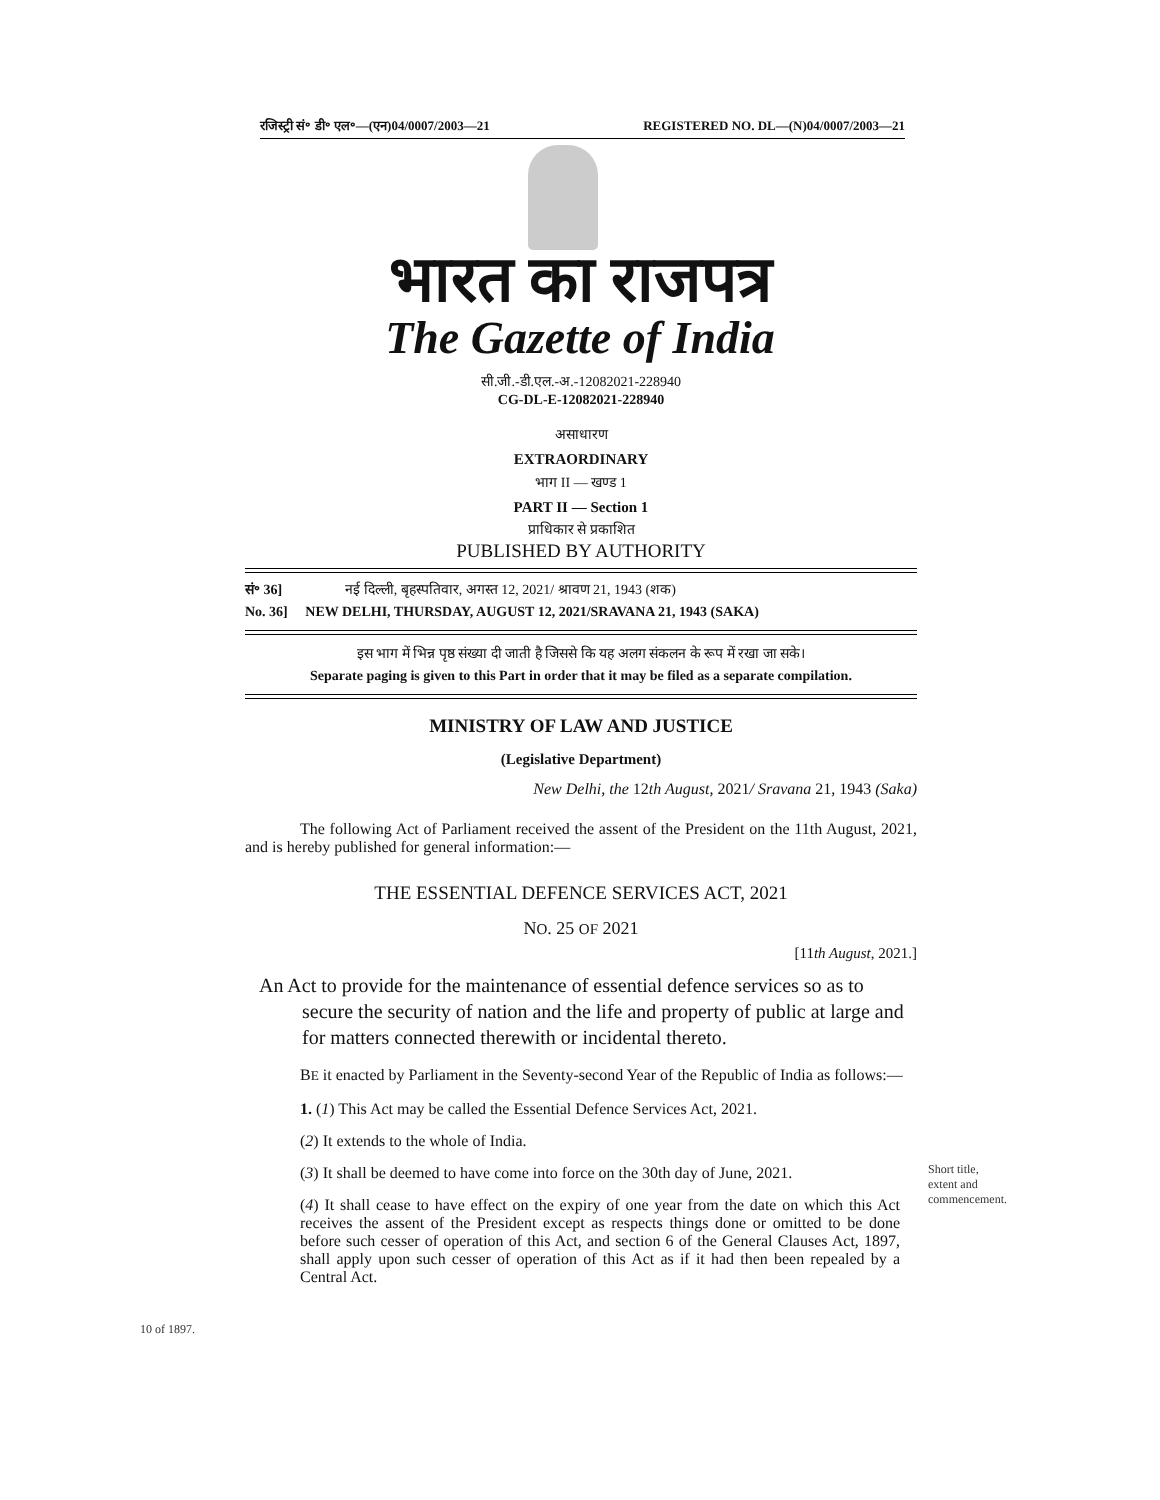रजिस्ट्री सं॰ डी॰ एल॰—(एन)04/0007/2003—21 REGISTERED NO. DL—(N)04/0007/2003—21
भारत का राजपत्र
The Gazette of India
सी.जी.-डी.एल.-अ.-12082021-228940
CG-DL-E-12082021-228940
असाधारण
EXTRAORDINARY
भाग II — खण्ड 1
PART II — Section 1
प्राधिकार से प्रकाशित
PUBLISHED BY AUTHORITY
सं॰ 36] नई दिल्ली, बृहस्पतिवार, अगस्त 12, 2021/ श्रावण 21, 1943 (शक)
No. 36] NEW DELHI, THURSDAY, AUGUST 12, 2021/SRAVANA 21, 1943 (SAKA)
इस भाग में भिन्न पृष्ठ संख्या दी जाती है जिससे कि यह अलग संकलन के रूप में रखा जा सके।
Separate paging is given to this Part in order that it may be filed as a separate compilation.
MINISTRY OF LAW AND JUSTICE
(Legislative Department)
New Delhi, the 12th August, 2021/ Sravana 21, 1943 (Saka)
The following Act of Parliament received the assent of the President on the 11th August, 2021, and is hereby published for general information:—
THE ESSENTIAL DEFENCE SERVICES ACT, 2021
NO. 25 OF 2021
[11th August, 2021.]
An Act to provide for the maintenance of essential defence services so as to secure the security of nation and the life and property of public at large and for matters connected therewith or incidental thereto.
BE it enacted by Parliament in the Seventy-second Year of the Republic of India as follows:—
1. (1) This Act may be called the Essential Defence Services Act, 2021.
(2) It extends to the whole of India.
(3) It shall be deemed to have come into force on the 30th day of June, 2021.
(4) It shall cease to have effect on the expiry of one year from the date on which this Act receives the assent of the President except as respects things done or omitted to be done before such cesser of operation of this Act, and section 6 of the General Clauses Act, 1897, shall apply upon such cesser of operation of this Act as if it had then been repealed by a Central Act.
Short title,
extent and
commencement.
10 of 1897.